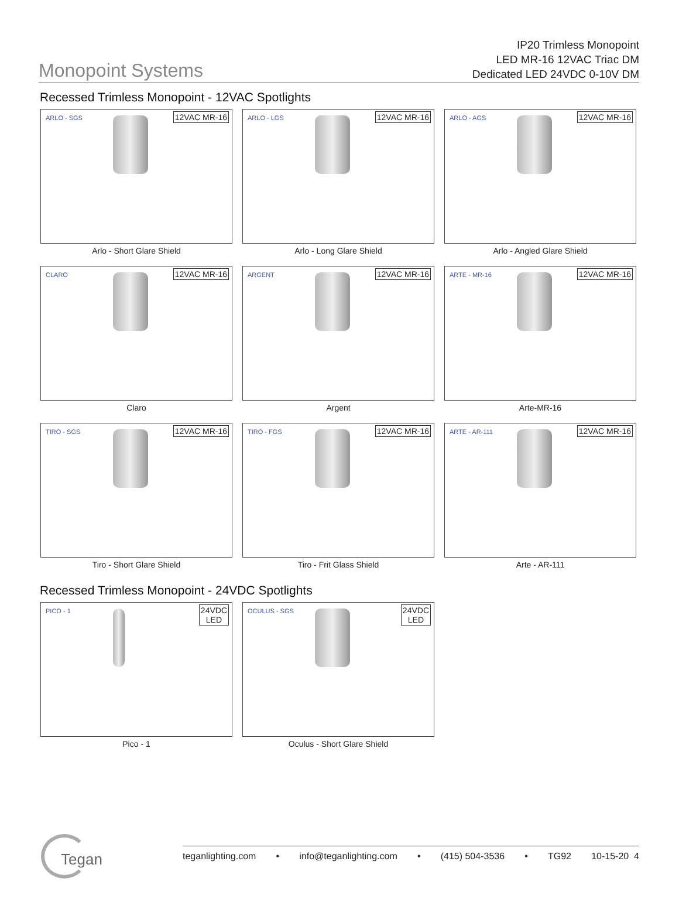Monopoint Systems
IP20 Trimless Monopoint
LED MR-16 12VAC Triac DM
Dedicated LED 24VDC 0-10V DM
Recessed Trimless Monopoint - 12VAC Spotlights
ARLO - SGS
12VAC MR-16
Arlo - Short Glare Shield
ARLO - LGS
12VAC MR-16
Arlo - Long Glare Shield
ARLO - AGS
12VAC MR-16
Arlo - Angled Glare Shield
CLARO
12VAC MR-16
Claro
ARGENT
12VAC MR-16
Argent
ARTE - MR-16
12VAC MR-16
Arte-MR-16
TIRO - SGS
12VAC MR-16
Tiro - Short Glare Shield
TIRO - FGS
12VAC MR-16
Tiro - Frit Glass Shield
ARTE - AR-111
12VAC MR-16
Arte - AR-111
Recessed Trimless Monopoint - 24VDC Spotlights
PICO - 1
24VDC
LED
Pico - 1
OCULUS - SGS
24VDC
LED
Oculus - Short Glare Shield
Tegan
teganlighting.com • info@teganlighting.com • (415) 504-3536 • TG92 10-15-20 4